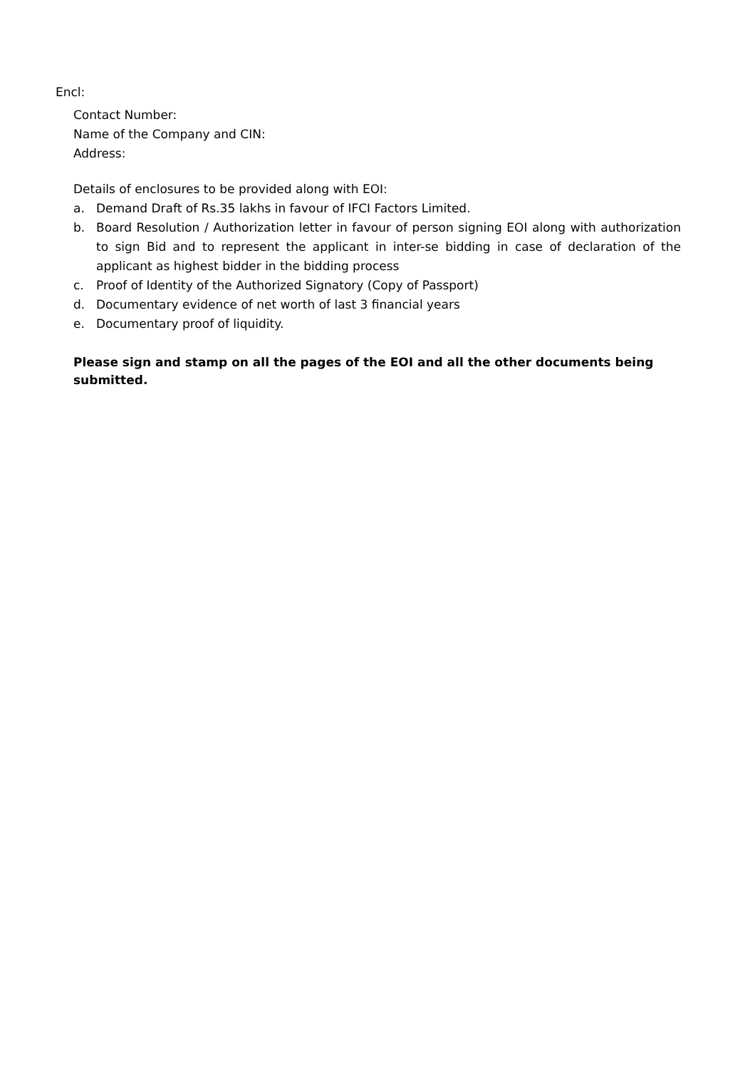Encl:
Contact Number:
Name of the Company and CIN:
Address:
Details of enclosures to be provided along with EOI:
a. Demand Draft of Rs.35 lakhs in favour of IFCI Factors Limited.
b. Board Resolution / Authorization letter in favour of person signing EOI along with authorization to sign Bid and to represent the applicant in inter-se bidding in case of declaration of the applicant as highest bidder in the bidding process
c. Proof of Identity of the Authorized Signatory (Copy of Passport)
d. Documentary evidence of net worth of last 3 financial years
e. Documentary proof of liquidity.
Please sign and stamp on all the pages of the EOI and all the other documents being submitted.